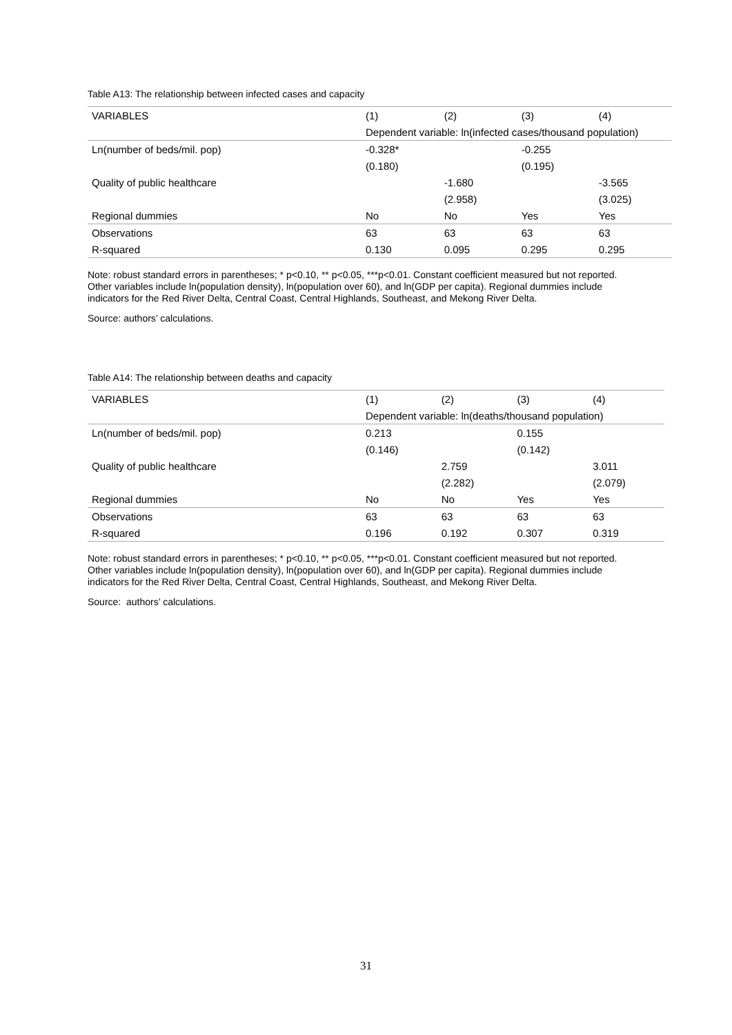Table A13: The relationship between infected cases and capacity
| VARIABLES | (1) | (2) | (3) | (4) |
| --- | --- | --- | --- | --- |
| | Dependent variable: ln(infected cases/thousand population) | | | |
| Ln(number of beds/mil. pop) | -0.328* | | -0.255 | |
| | (0.180) | | (0.195) | |
| Quality of public healthcare | | -1.680 | | -3.565 |
| | | (2.958) | | (3.025) |
| Regional dummies | No | No | Yes | Yes |
| Observations | 63 | 63 | 63 | 63 |
| R-squared | 0.130 | 0.095 | 0.295 | 0.295 |
Note: robust standard errors in parentheses; * p<0.10, ** p<0.05, ***p<0.01. Constant coefficient measured but not reported. Other variables include ln(population density), ln(population over 60), and ln(GDP per capita). Regional dummies include indicators for the Red River Delta, Central Coast, Central Highlands, Southeast, and Mekong River Delta.
Source: authors’ calculations.
Table A14: The relationship between deaths and capacity
| VARIABLES | (1) | (2) | (3) | (4) |
| --- | --- | --- | --- | --- |
| | Dependent variable: ln(deaths/thousand population) | | | |
| Ln(number of beds/mil. pop) | 0.213 | | 0.155 | |
| | (0.146) | | (0.142) | |
| Quality of public healthcare | | 2.759 | | 3.011 |
| | | (2.282) | | (2.079) |
| Regional dummies | No | No | Yes | Yes |
| Observations | 63 | 63 | 63 | 63 |
| R-squared | 0.196 | 0.192 | 0.307 | 0.319 |
Note: robust standard errors in parentheses; * p<0.10, ** p<0.05, ***p<0.01. Constant coefficient measured but not reported. Other variables include ln(population density), ln(population over 60), and ln(GDP per capita). Regional dummies include indicators for the Red River Delta, Central Coast, Central Highlands, Southeast, and Mekong River Delta.
Source: authors’ calculations.
31